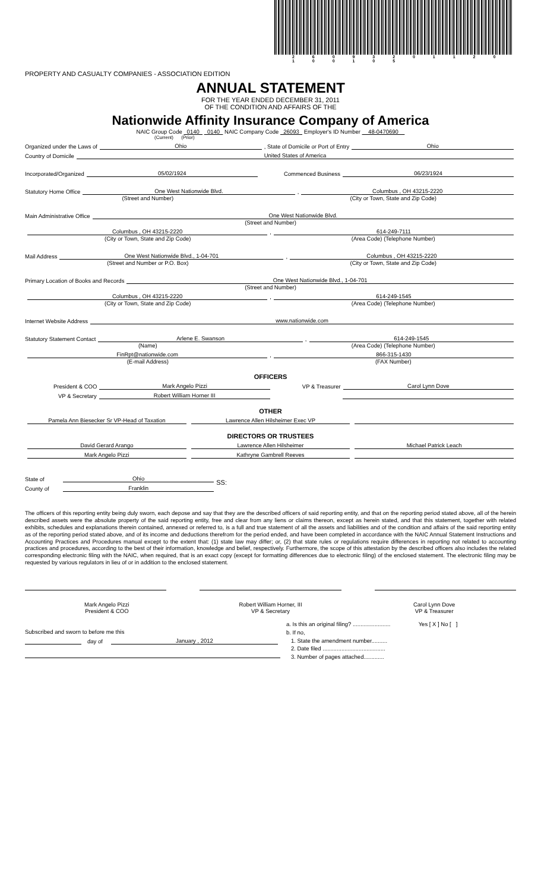2 6 0 9 3 2 0 1 1 2 0 1 0 0 1 0 5
PROPERTY AND CASUALTY COMPANIES - ASSOCIATION EDITION
ANNUAL STATEMENT
FOR THE YEAR ENDED DECEMBER 31, 2011
OF THE CONDITION AND AFFAIRS OF THE
Nationwide Affinity Insurance Company of America
NAIC Group Code 0140 0140 NAIC Company Code 26093 Employer's ID Number 48-0470690
(Current) (Prior)
Organized under the Laws of Ohio, State of Domicile or Port of Entry Ohio
Country of Domicile United States of America
Incorporated/Organized 05/02/1924 Commenced Business 06/23/1924
Statutory Home Office One West Nationwide Blvd., Columbus , OH 43215-2220
(Street and Number) (City or Town, State and Zip Code)
Main Administrative Office One West Nationwide Blvd.
(Street and Number)
Columbus , OH 43215-2220, 614-249-7111
(City or Town, State and Zip Code)
(Area Code) (Telephone Number)
Mail Address One West Nationwide Blvd., 1-04-701, Columbus , OH 43215-2220
(Street and Number or P.O. Box)
(City or Town, State and Zip Code)
Primary Location of Books and Records One West Nationwide Blvd., 1-04-701
(Street and Number)
Columbus , OH 43215-2220, 614-249-1545
(City or Town, State and Zip Code)
(Area Code) (Telephone Number)
Internet Website Address www.nationwide.com
Statutory Statement Contact Arlene E. Swanson, 614-249-1545
(Name) (Area Code) (Telephone Number)
FinRpt@nationwide.com, 866-315-1430
(E-mail Address) (FAX Number)
OFFICERS
President & COO Mark Angelo Pizzi VP & Treasurer Carol Lynn Dove
VP & Secretary Robert William Horner III VP & Treasurer
OTHER
Pamela Ann Biesecker Sr VP-Head of Taxation Lawrence Allen Hilsheimer Exec VP
DIRECTORS OR TRUSTEES
David Gerard Arango Lawrence Allen Hilsheimer Michael Patrick Leach
Mark Angelo Pizzi Kathryne Gambrell Reeves
State of Ohio
County of Franklin
SS:
The officers of this reporting entity being duly sworn, each depose and say that they are the described officers of said reporting entity, and that on the reporting period stated above, all of the herein described assets were the absolute property of the said reporting entity, free and clear from any liens or claims thereon, except as herein stated, and that this statement, together with related exhibits, schedules and explanations therein contained, annexed or referred to, is a full and true statement of all the assets and liabilities and of the condition and affairs of the said reporting entity as of the reporting period stated above, and of its income and deductions therefrom for the period ended, and have been completed in accordance with the NAIC Annual Statement Instructions and Accounting Practices and Procedures manual except to the extent that: (1) state law may differ; or, (2) that state rules or regulations require differences in reporting not related to accounting practices and procedures, according to the best of their information, knowledge and belief, respectively. Furthermore, the scope of this attestation by the described officers also includes the related corresponding electronic filing with the NAIC, when required, that is an exact copy (except for formatting differences due to electronic filing) of the enclosed statement. The electronic filing may be requested by various regulators in lieu of or in addition to the enclosed statement.
Mark Angelo Pizzi
President & COO
Robert William Horner, III
VP & Secretary
Carol Lynn Dove
VP & Treasurer
Subscribed and sworn to before me this
day of January , 2012
a. Is this an original filing? ........................ Yes [ X ] No [ ]
b. If no,
1. State the amendment number..........
2. Date filed ........................................
3. Number of pages attached.............